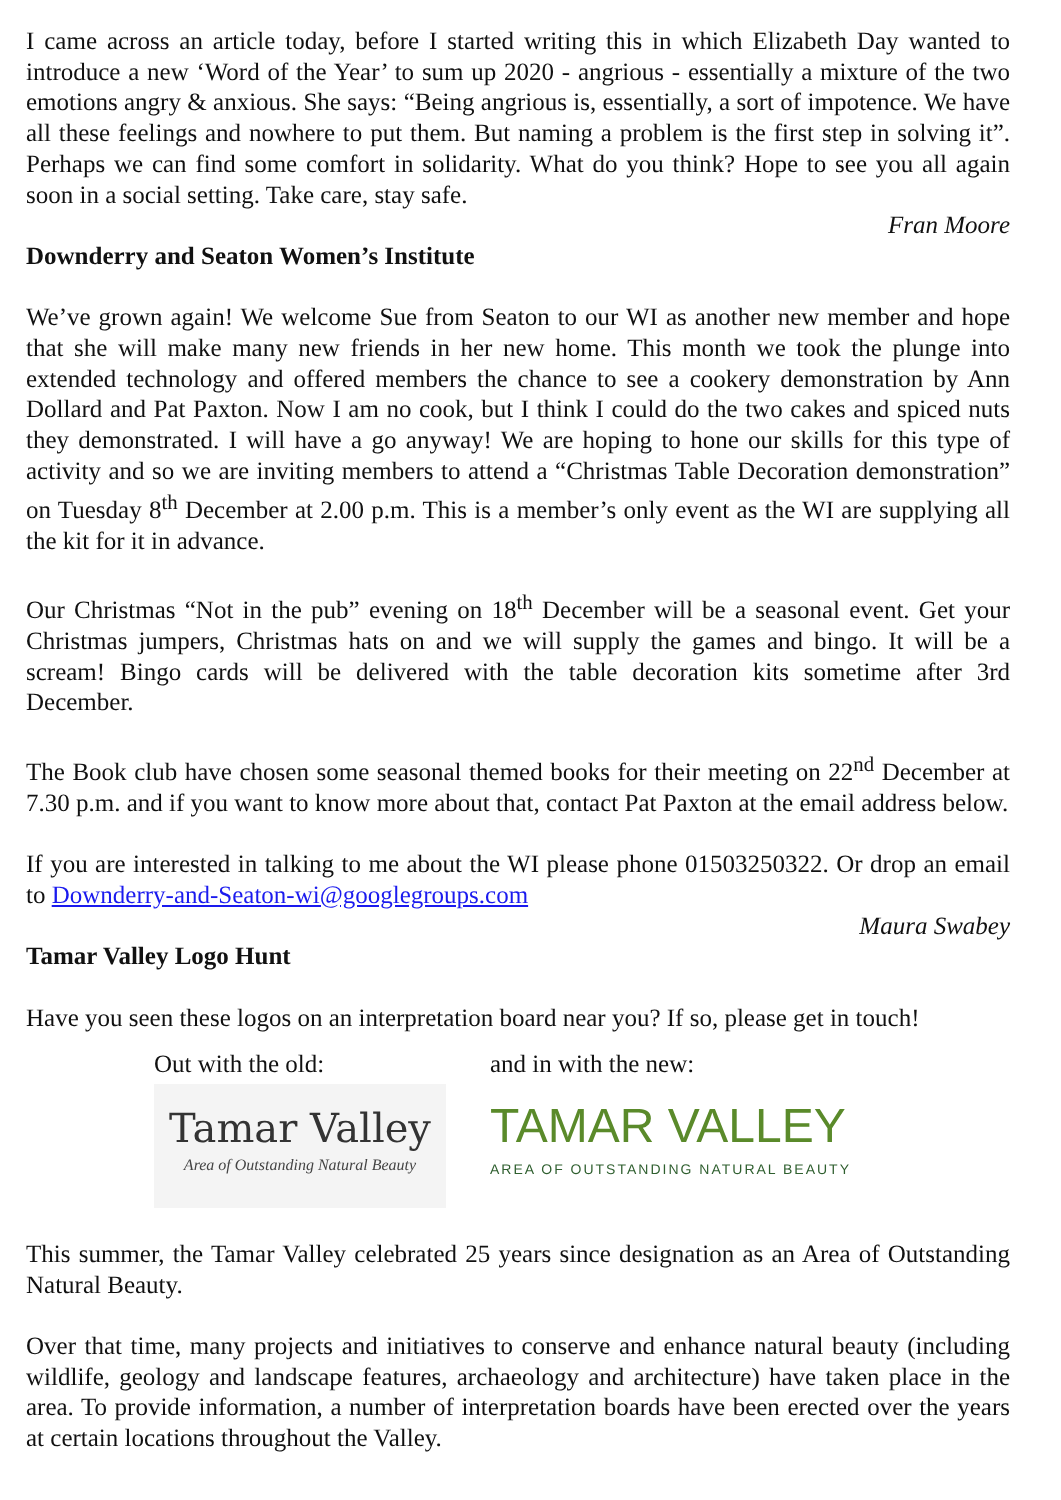I came across an article today, before I started writing this in which Elizabeth Day wanted to introduce a new ‘Word of the Year’ to sum up 2020 - angrious - essentially a mixture of the two emotions angry & anxious. She says: “Being angrious is, essentially, a sort of impotence. We have all these feelings and nowhere to put them. But naming a problem is the first step in solving it”. Perhaps we can find some comfort in solidarity. What do you think? Hope to see you all again soon in a social setting. Take care, stay safe.
Fran Moore
Downderry and Seaton Women’s Institute
We’ve grown again! We welcome Sue from Seaton to our WI as another new member and hope that she will make many new friends in her new home. This month we took the plunge into extended technology and offered members the chance to see a cookery demonstration by Ann Dollard and Pat Paxton. Now I am no cook, but I think I could do the two cakes and spiced nuts they demonstrated. I will have a go anyway! We are hoping to hone our skills for this type of activity and so we are inviting members to attend a “Christmas Table Decoration demonstration” on Tuesday 8<sup>th</sup> December at 2.00 p.m. This is a member’s only event as the WI are supplying all the kit for it in advance.
Our Christmas “Not in the pub” evening on 18<sup>th</sup> December will be a seasonal event. Get your Christmas jumpers, Christmas hats on and we will supply the games and bingo. It will be a scream! Bingo cards will be delivered with the table decoration kits sometime after 3rd December.
The Book club have chosen some seasonal themed books for their meeting on 22<sup>nd</sup> December at 7.30 p.m. and if you want to know more about that, contact Pat Paxton at the email address below.
If you are interested in talking to me about the WI please phone 01503250322. Or drop an email to Downderry-and-Seaton-wi@googlegroups.com
Maura Swabey
Tamar Valley Logo Hunt
Have you seen these logos on an interpretation board near you? If so, please get in touch!
Out with the old:
Tamar Valley
Area of Outstanding Natural Beauty
and in with the new:
TAMAR VALLEY
AREA OF OUTSTANDING NATURAL BEAUTY
This summer, the Tamar Valley celebrated 25 years since designation as an Area of Outstanding Natural Beauty.
Over that time, many projects and initiatives to conserve and enhance natural beauty (including wildlife, geology and landscape features, archaeology and architecture) have taken place in the area. To provide information, a number of interpretation boards have been erected over the years at certain locations throughout the Valley.